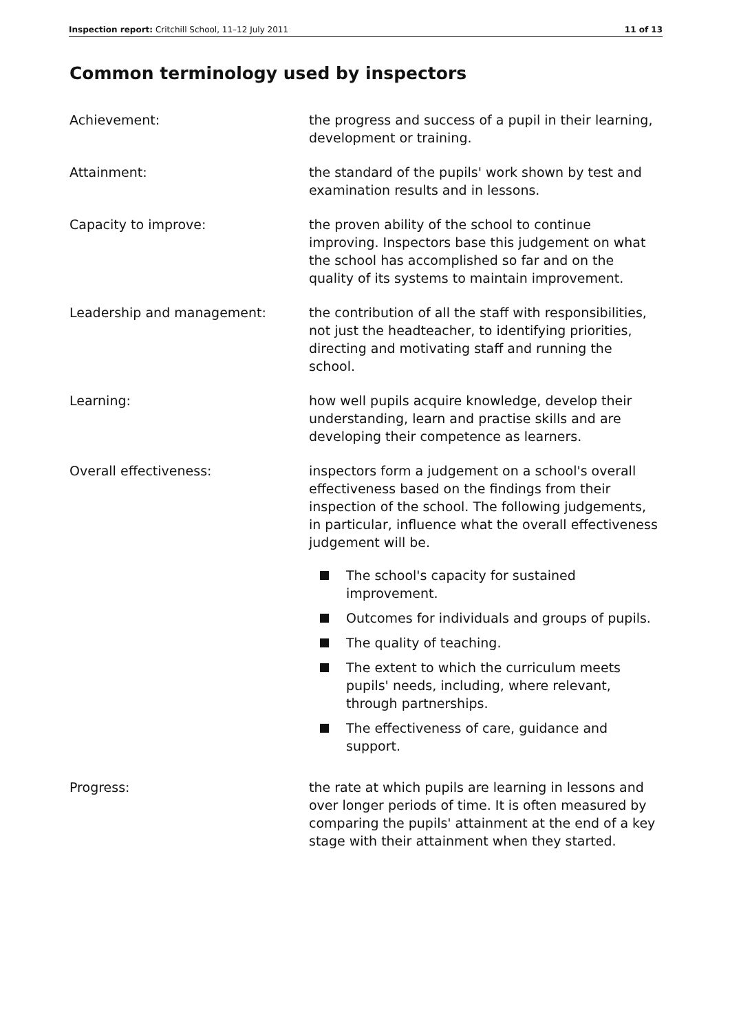Inspection report: Critchill School, 11–12 July 2011 11 of 13
Common terminology used by inspectors
Achievement: the progress and success of a pupil in their learning, development or training.
Attainment: the standard of the pupils' work shown by test and examination results and in lessons.
Capacity to improve: the proven ability of the school to continue improving. Inspectors base this judgement on what the school has accomplished so far and on the quality of its systems to maintain improvement.
Leadership and management: the contribution of all the staff with responsibilities, not just the headteacher, to identifying priorities, directing and motivating staff and running the school.
Learning: how well pupils acquire knowledge, develop their understanding, learn and practise skills and are developing their competence as learners.
Overall effectiveness: inspectors form a judgement on a school's overall effectiveness based on the findings from their inspection of the school. The following judgements, in particular, influence what the overall effectiveness judgement will be.
The school's capacity for sustained improvement.
Outcomes for individuals and groups of pupils.
The quality of teaching.
The extent to which the curriculum meets pupils' needs, including, where relevant, through partnerships.
The effectiveness of care, guidance and support.
Progress: the rate at which pupils are learning in lessons and over longer periods of time. It is often measured by comparing the pupils' attainment at the end of a key stage with their attainment when they started.